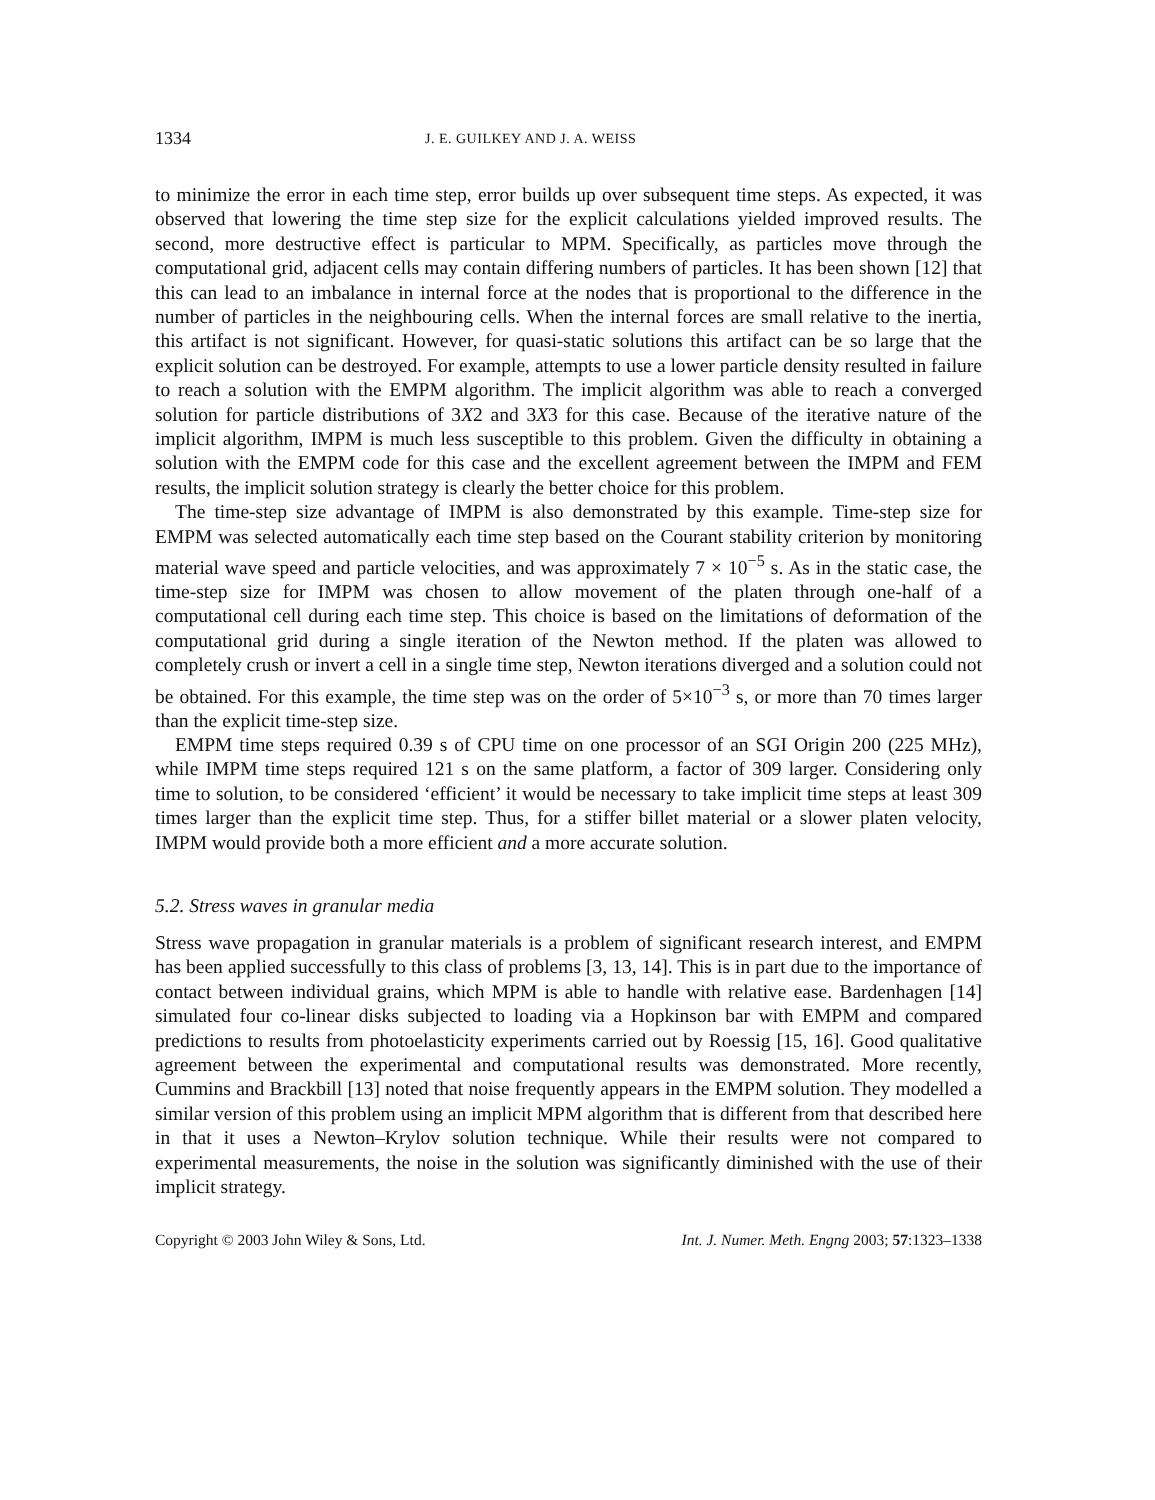1334 J. E. GUILKEY AND J. A. WEISS
to minimize the error in each time step, error builds up over subsequent time steps. As expected, it was observed that lowering the time step size for the explicit calculations yielded improved results. The second, more destructive effect is particular to MPM. Specifically, as particles move through the computational grid, adjacent cells may contain differing numbers of particles. It has been shown [12] that this can lead to an imbalance in internal force at the nodes that is proportional to the difference in the number of particles in the neighbouring cells. When the internal forces are small relative to the inertia, this artifact is not significant. However, for quasi-static solutions this artifact can be so large that the explicit solution can be destroyed. For example, attempts to use a lower particle density resulted in failure to reach a solution with the EMPM algorithm. The implicit algorithm was able to reach a converged solution for particle distributions of 3X2 and 3X3 for this case. Because of the iterative nature of the implicit algorithm, IMPM is much less susceptible to this problem. Given the difficulty in obtaining a solution with the EMPM code for this case and the excellent agreement between the IMPM and FEM results, the implicit solution strategy is clearly the better choice for this problem.
The time-step size advantage of IMPM is also demonstrated by this example. Time-step size for EMPM was selected automatically each time step based on the Courant stability criterion by monitoring material wave speed and particle velocities, and was approximately 7 × 10<sup>−5</sup> s. As in the static case, the time-step size for IMPM was chosen to allow movement of the platen through one-half of a computational cell during each time step. This choice is based on the limitations of deformation of the computational grid during a single iteration of the Newton method. If the platen was allowed to completely crush or invert a cell in a single time step, Newton iterations diverged and a solution could not be obtained. For this example, the time step was on the order of 5×10<sup>−3</sup> s, or more than 70 times larger than the explicit time-step size.
EMPM time steps required 0.39 s of CPU time on one processor of an SGI Origin 200 (225 MHz), while IMPM time steps required 121 s on the same platform, a factor of 309 larger. Considering only time to solution, to be considered ‘efficient’ it would be necessary to take implicit time steps at least 309 times larger than the explicit time step. Thus, for a stiffer billet material or a slower platen velocity, IMPM would provide both a more efficient and a more accurate solution.
5.2. Stress waves in granular media
Stress wave propagation in granular materials is a problem of significant research interest, and EMPM has been applied successfully to this class of problems [3, 13, 14]. This is in part due to the importance of contact between individual grains, which MPM is able to handle with relative ease. Bardenhagen [14] simulated four co-linear disks subjected to loading via a Hopkinson bar with EMPM and compared predictions to results from photoelasticity experiments carried out by Roessig [15, 16]. Good qualitative agreement between the experimental and computational results was demonstrated. More recently, Cummins and Brackbill [13] noted that noise frequently appears in the EMPM solution. They modelled a similar version of this problem using an implicit MPM algorithm that is different from that described here in that it uses a Newton–Krylov solution technique. While their results were not compared to experimental measurements, the noise in the solution was significantly diminished with the use of their implicit strategy.
Copyright © 2003 John Wiley & Sons, Ltd. Int. J. Numer. Meth. Engng 2003; 57:1323–1338